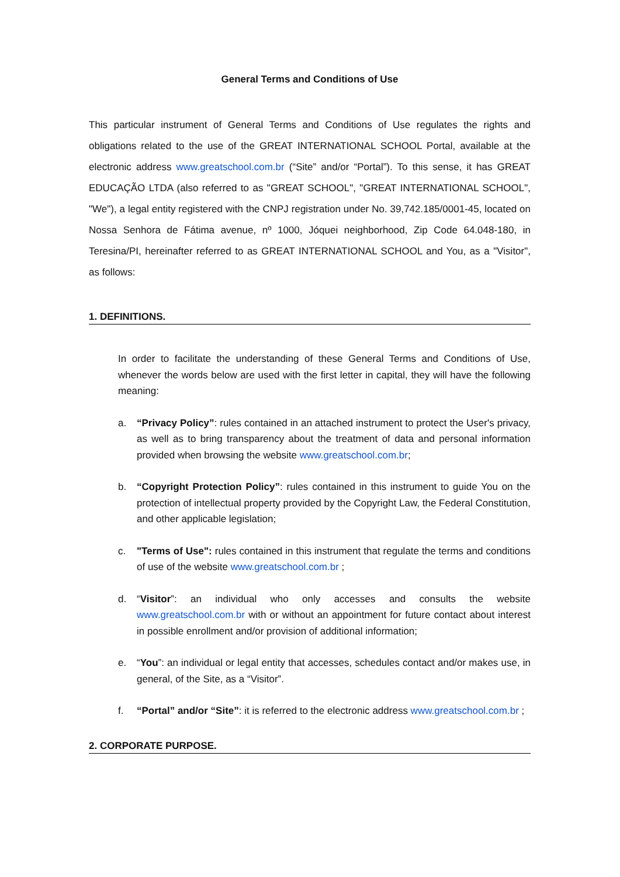General Terms and Conditions of Use
This particular instrument of General Terms and Conditions of Use regulates the rights and obligations related to the use of the GREAT INTERNATIONAL SCHOOL Portal, available at the electronic address www.greatschool.com.br (“Site” and/or “Portal”). To this sense, it has GREAT EDUCAÇÃO LTDA (also referred to as "GREAT SCHOOL", "GREAT INTERNATIONAL SCHOOL", "We"), a legal entity registered with the CNPJ registration under No. 39,742.185/0001-45, located on Nossa Senhora de Fátima avenue, nº 1000, Jóquei neighborhood, Zip Code 64.048-180, in Teresina/PI, hereinafter referred to as GREAT INTERNATIONAL SCHOOL and You, as a "Visitor", as follows:
1. DEFINITIONS.
In order to facilitate the understanding of these General Terms and Conditions of Use, whenever the words below are used with the first letter in capital, they will have the following meaning:
a. “Privacy Policy”: rules contained in an attached instrument to protect the User's privacy, as well as to bring transparency about the treatment of data and personal information provided when browsing the website www.greatschool.com.br;
b. “Copyright Protection Policy”: rules contained in this instrument to guide You on the protection of intellectual property provided by the Copyright Law, the Federal Constitution, and other applicable legislation;
c. "Terms of Use": rules contained in this instrument that regulate the terms and conditions of use of the website www.greatschool.com.br ;
d. “Visitor”: an individual who only accesses and consults the website www.greatschool.com.br with or without an appointment for future contact about interest in possible enrollment and/or provision of additional information;
e. “You”: an individual or legal entity that accesses, schedules contact and/or makes use, in general, of the Site, as a “Visitor”.
f. “Portal” and/or “Site”: it is referred to the electronic address www.greatschool.com.br ;
2. CORPORATE PURPOSE.